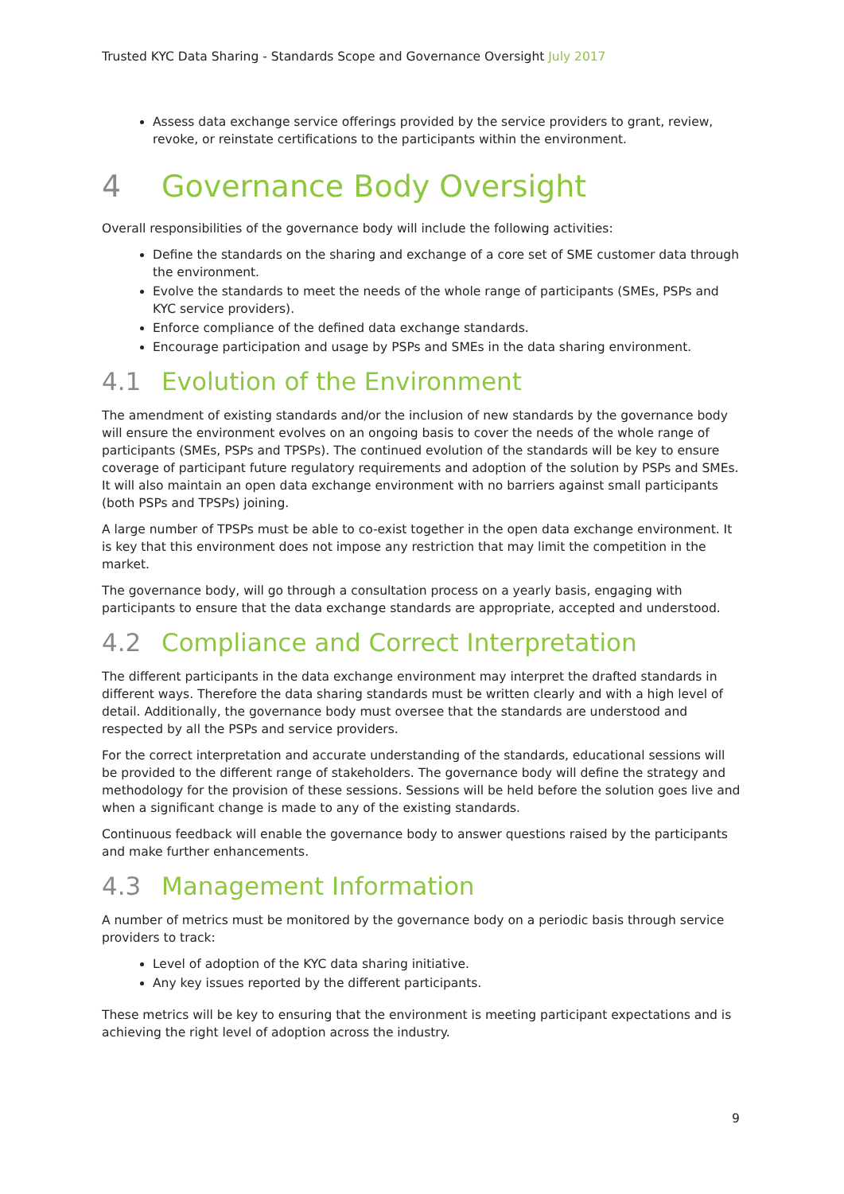Trusted KYC Data Sharing - Standards Scope and Governance Oversight July 2017
Assess data exchange service offerings provided by the service providers to grant, review, revoke, or reinstate certifications to the participants within the environment.
4 Governance Body Oversight
Overall responsibilities of the governance body will include the following activities:
Define the standards on the sharing and exchange of a core set of SME customer data through the environment.
Evolve the standards to meet the needs of the whole range of participants (SMEs, PSPs and KYC service providers).
Enforce compliance of the defined data exchange standards.
Encourage participation and usage by PSPs and SMEs in the data sharing environment.
4.1 Evolution of the Environment
The amendment of existing standards and/or the inclusion of new standards by the governance body will ensure the environment evolves on an ongoing basis to cover the needs of the whole range of participants (SMEs, PSPs and TPSPs). The continued evolution of the standards will be key to ensure coverage of participant future regulatory requirements and adoption of the solution by PSPs and SMEs. It will also maintain an open data exchange environment with no barriers against small participants (both PSPs and TPSPs) joining.
A large number of TPSPs must be able to co-exist together in the open data exchange environment. It is key that this environment does not impose any restriction that may limit the competition in the market.
The governance body, will go through a consultation process on a yearly basis, engaging with participants to ensure that the data exchange standards are appropriate, accepted and understood.
4.2 Compliance and Correct Interpretation
The different participants in the data exchange environment may interpret the drafted standards in different ways. Therefore the data sharing standards must be written clearly and with a high level of detail. Additionally, the governance body must oversee that the standards are understood and respected by all the PSPs and service providers.
For the correct interpretation and accurate understanding of the standards, educational sessions will be provided to the different range of stakeholders. The governance body will define the strategy and methodology for the provision of these sessions. Sessions will be held before the solution goes live and when a significant change is made to any of the existing standards.
Continuous feedback will enable the governance body to answer questions raised by the participants and make further enhancements.
4.3 Management Information
A number of metrics must be monitored by the governance body on a periodic basis through service providers to track:
Level of adoption of the KYC data sharing initiative.
Any key issues reported by the different participants.
These metrics will be key to ensuring that the environment is meeting participant expectations and is achieving the right level of adoption across the industry.
9